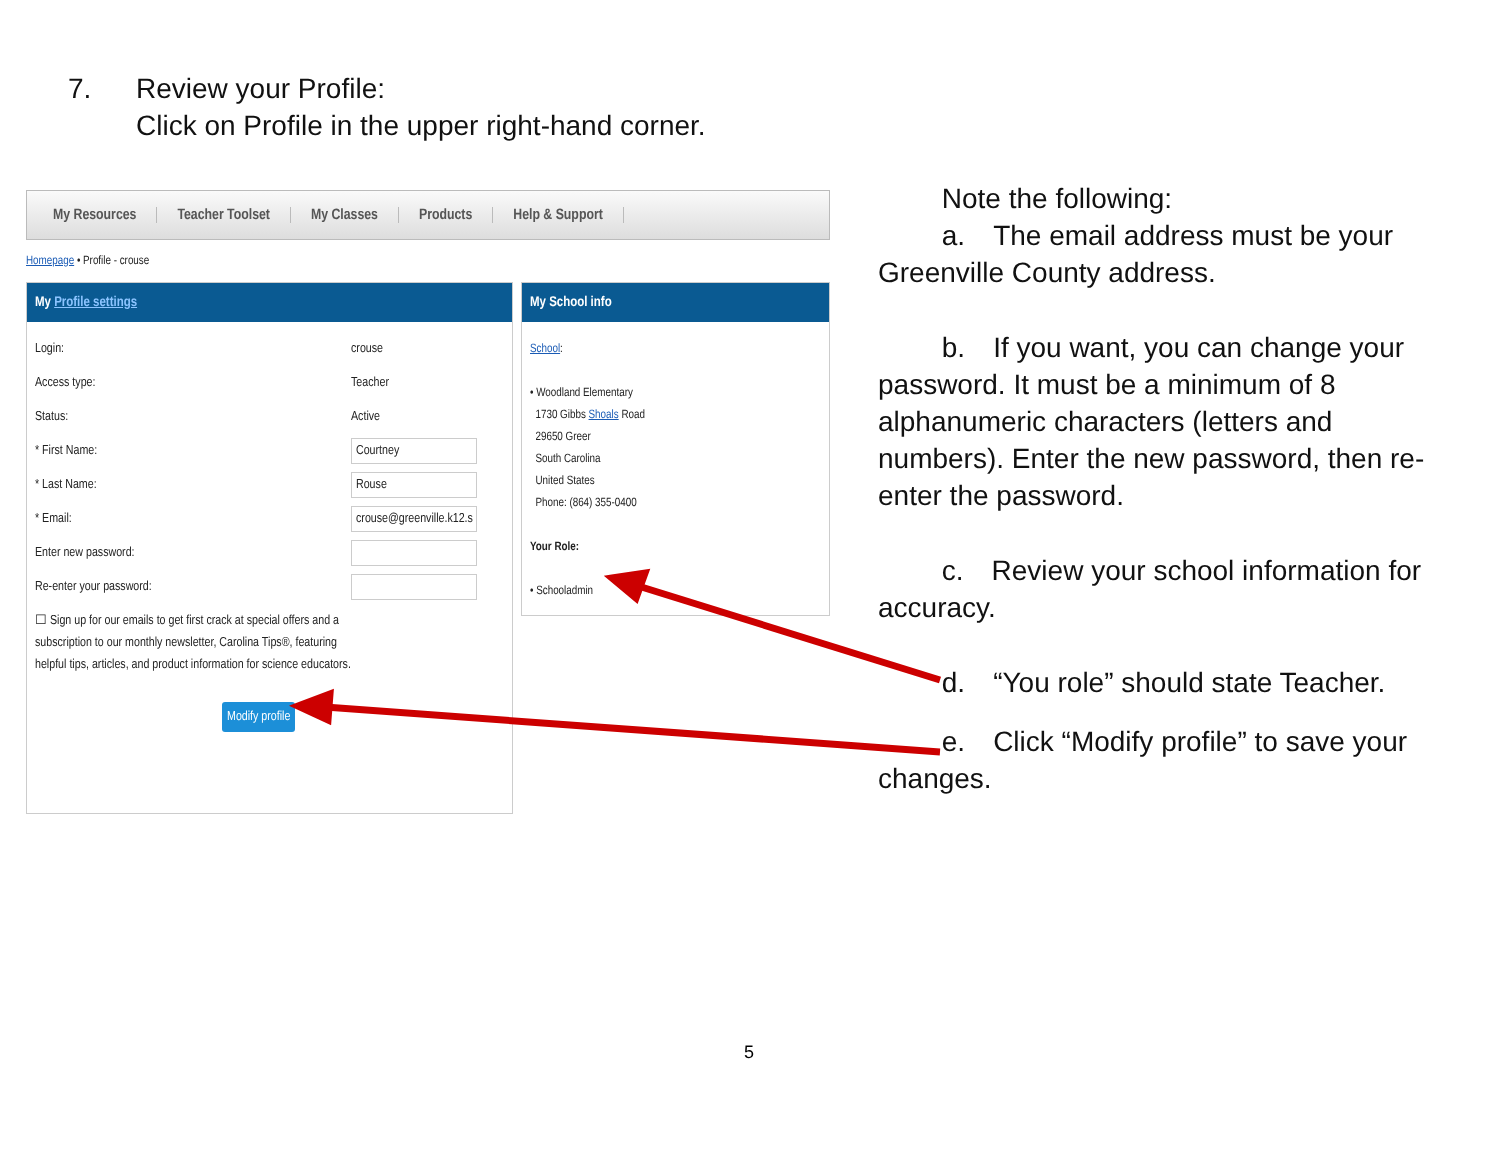7. Review your Profile:
Click on Profile in the upper right-hand corner.
My Resources Teacher Toolset My Classes Products Help & Support
Homepage • Profile - crouse
My Profile settings
Login:
crouse
Access type:
Teacher
Status:
Active
* First Name:
Courtney
* Last Name:
Rouse
* Email:
crouse@greenville.k12.s
Enter new password:
Re-enter your password:
☐ Sign up for our emails to get first crack at special offers and a subscription to our monthly newsletter, Carolina Tips®, featuring helpful tips, articles, and product information for science educators.
Modify profile
My School info
School:
• Woodland Elementary
1730 Gibbs Shoals Road
29650 Greer
South Carolina
United States
Phone: (864) 355-0400
Your Role:
• Schooladmin
   Note the following:
   a. The email address must be your Greenville County address.
   b. If you want, you can change your password. It must be a minimum of 8 alphanumeric characters (letters and numbers). Enter the new password, then re-enter the password.
   c. Review your school information for accuracy.
   d. “You role” should state Teacher.
   e. Click “Modify profile” to save your changes.
5